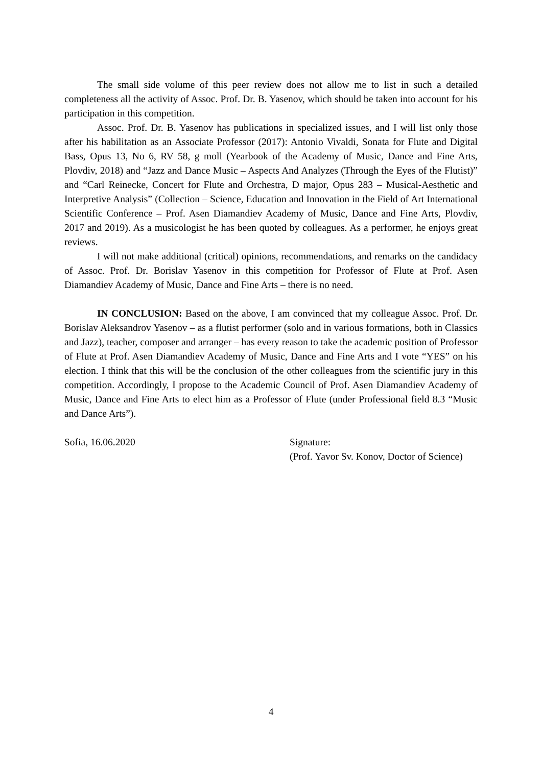The small side volume of this peer review does not allow me to list in such a detailed completeness all the activity of Assoc. Prof. Dr. B. Yasenov, which should be taken into account for his participation in this competition.
Assoc. Prof. Dr. B. Yasenov has publications in specialized issues, and I will list only those after his habilitation as an Associate Professor (2017): Antonio Vivaldi, Sonata for Flute and Digital Bass, Opus 13, No 6, RV 58, g moll (Yearbook of the Academy of Music, Dance and Fine Arts, Plovdiv, 2018) and “Jazz and Dance Music – Aspects And Analyzes (Through the Eyes of the Flutist)” and “Carl Reinecke, Concert for Flute and Orchestra, D major, Opus 283 – Musical-Aesthetic and Interpretive Analysis” (Collection – Science, Education and Innovation in the Field of Art International Scientific Conference – Prof. Asen Diamandiev Academy of Music, Dance and Fine Arts, Plovdiv, 2017 and 2019). As a musicologist he has been quoted by colleagues. As a performer, he enjoys great reviews.
I will not make additional (critical) opinions, recommendations, and remarks on the candidacy of Assoc. Prof. Dr. Borislav Yasenov in this competition for Professor of Flute at Prof. Asen Diamandiev Academy of Music, Dance and Fine Arts – there is no need.
IN CONCLUSION: Based on the above, I am convinced that my colleague Assoc. Prof. Dr. Borislav Aleksandrov Yasenov – as a flutist performer (solo and in various formations, both in Classics and Jazz), teacher, composer and arranger – has every reason to take the academic position of Professor of Flute at Prof. Asen Diamandiev Academy of Music, Dance and Fine Arts and I vote “YES” on his election. I think that this will be the conclusion of the other colleagues from the scientific jury in this competition. Accordingly, I propose to the Academic Council of Prof. Asen Diamandiev Academy of Music, Dance and Fine Arts to elect him as a Professor of Flute (under Professional field 8.3 “Music and Dance Arts”).
Sofia, 16.06.2020 Signature:
(Prof. Yavor Sv. Konov, Doctor of Science)
4